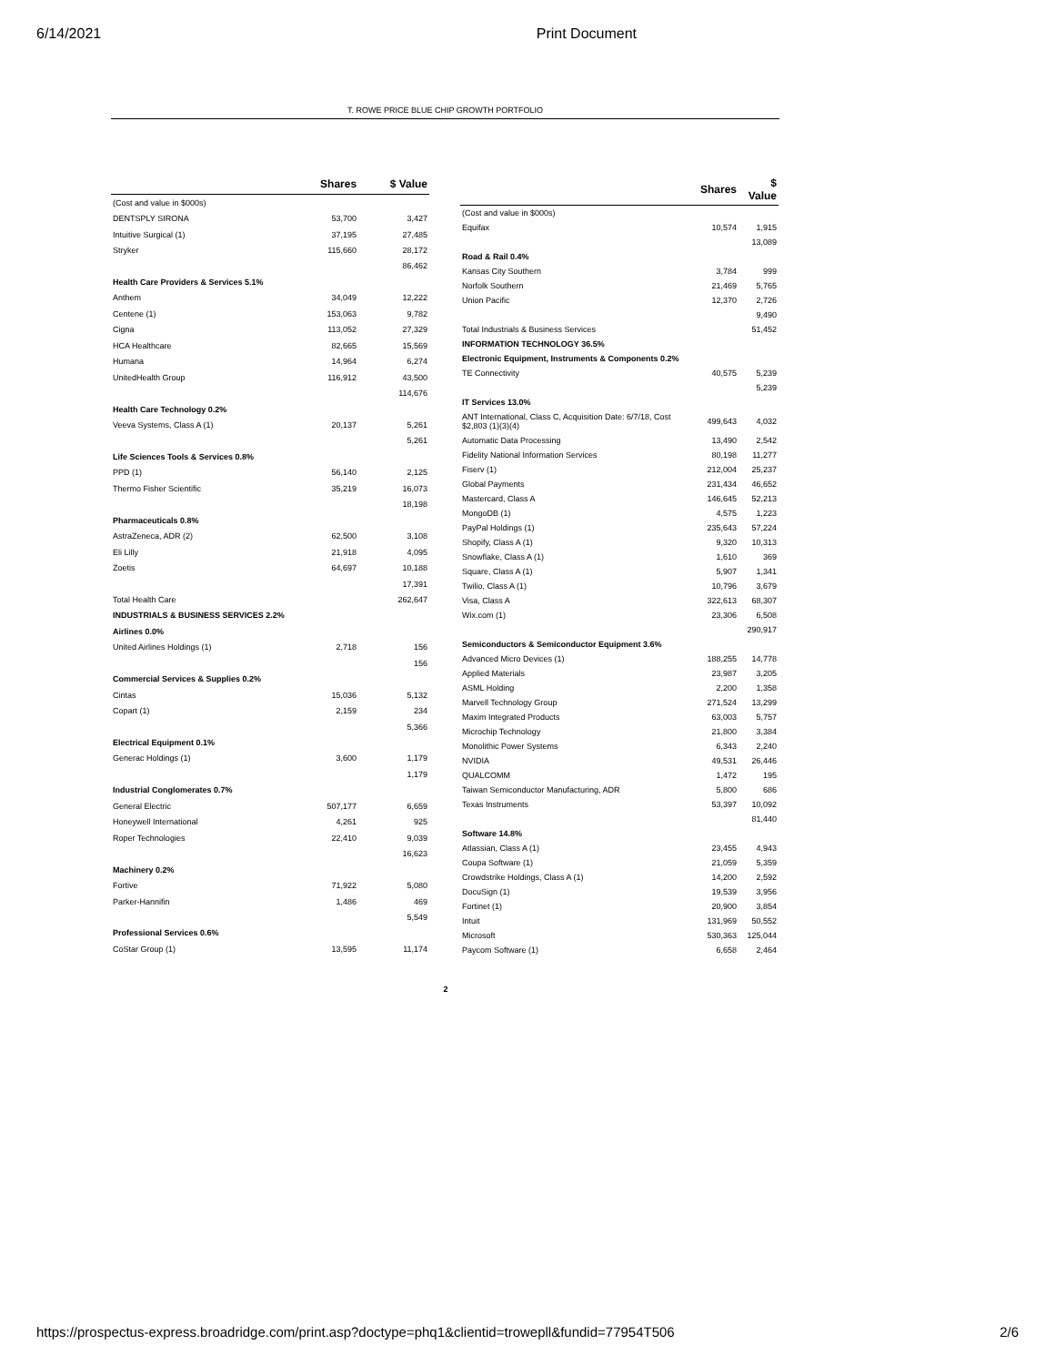6/14/2021 Print Document
T. ROWE PRICE BLUE CHIP GROWTH PORTFOLIO
| | Shares | $ Value |
| --- | --- | --- |
| (Cost and value in $000s) | | |
| DENTSPLY SIRONA | 53,700 | 3,427 |
| Intuitive Surgical (1) | 37,195 | 27,485 |
| Stryker | 115,660 | 28,172 |
| | | 86,462 |
| Health Care Providers & Services 5.1% | | |
| Anthem | 34,049 | 12,222 |
| Centene (1) | 153,063 | 9,782 |
| Cigna | 113,052 | 27,329 |
| HCA Healthcare | 82,665 | 15,569 |
| Humana | 14,964 | 6,274 |
| UnitedHealth Group | 116,912 | 43,500 |
| | | 114,676 |
| Health Care Technology 0.2% | | |
| Veeva Systems, Class A (1) | 20,137 | 5,261 |
| | | 5,261 |
| Life Sciences Tools & Services 0.8% | | |
| PPD (1) | 56,140 | 2,125 |
| Thermo Fisher Scientific | 35,219 | 16,073 |
| | | 18,198 |
| Pharmaceuticals 0.8% | | |
| AstraZeneca, ADR (2) | 62,500 | 3,108 |
| Eli Lilly | 21,918 | 4,095 |
| Zoetis | 64,697 | 10,188 |
| | | 17,391 |
| Total Health Care | | 262,647 |
| INDUSTRIALS & BUSINESS SERVICES 2.2% | | |
| Airlines 0.0% | | |
| United Airlines Holdings (1) | 2,718 | 156 |
| | | 156 |
| Commercial Services & Supplies 0.2% | | |
| Cintas | 15,036 | 5,132 |
| Copart (1) | 2,159 | 234 |
| | | 5,366 |
| Electrical Equipment 0.1% | | |
| Generac Holdings (1) | 3,600 | 1,179 |
| | | 1,179 |
| Industrial Conglomerates 0.7% | | |
| General Electric | 507,177 | 6,659 |
| Honeywell International | 4,261 | 925 |
| Roper Technologies | 22,410 | 9,039 |
| | | 16,623 |
| Machinery 0.2% | | |
| Fortive | 71,922 | 5,080 |
| Parker-Hannifin | 1,486 | 469 |
| | | 5,549 |
| Professional Services 0.6% | | |
| CoStar Group (1) | 13,595 | 11,174 |
| | Shares | $ Value |
| --- | --- | --- |
| (Cost and value in $000s) | | |
| Equifax | 10,574 | 1,915 |
| | | 13,089 |
| Road & Rail 0.4% | | |
| Kansas City Southern | 3,784 | 999 |
| Norfolk Southern | 21,469 | 5,765 |
| Union Pacific | 12,370 | 2,726 |
| | | 9,490 |
| Total Industrials & Business Services | | 51,452 |
| INFORMATION TECHNOLOGY 36.5% | | |
| Electronic Equipment, Instruments & Components 0.2% | | |
| TE Connectivity | 40,575 | 5,239 |
| | | 5,239 |
| IT Services 13.0% | | |
| ANT International, Class C, Acquisition Date: 6/7/18, Cost $2,803 (1)(3)(4) | 499,643 | 4,032 |
| Automatic Data Processing | 13,490 | 2,542 |
| Fidelity National Information Services | 80,198 | 11,277 |
| Fiserv (1) | 212,004 | 25,237 |
| Global Payments | 231,434 | 46,652 |
| Mastercard, Class A | 146,645 | 52,213 |
| MongoDB (1) | 4,575 | 1,223 |
| PayPal Holdings (1) | 235,643 | 57,224 |
| Shopify, Class A (1) | 9,320 | 10,313 |
| Snowflake, Class A (1) | 1,610 | 369 |
| Square, Class A (1) | 5,907 | 1,341 |
| Twilio, Class A (1) | 10,796 | 3,679 |
| Visa, Class A | 322,613 | 68,307 |
| Wix.com (1) | 23,306 | 6,508 |
| | | 290,917 |
| Semiconductors & Semiconductor Equipment 3.6% | | |
| Advanced Micro Devices (1) | 188,255 | 14,778 |
| Applied Materials | 23,987 | 3,205 |
| ASML Holding | 2,200 | 1,358 |
| Marvell Technology Group | 271,524 | 13,299 |
| Maxim Integrated Products | 63,003 | 5,757 |
| Microchip Technology | 21,800 | 3,384 |
| Monolithic Power Systems | 6,343 | 2,240 |
| NVIDIA | 49,531 | 26,446 |
| QUALCOMM | 1,472 | 195 |
| Taiwan Semiconductor Manufacturing, ADR | 5,800 | 686 |
| Texas Instruments | 53,397 | 10,092 |
| | | 81,440 |
| Software 14.8% | | |
| Atlassian, Class A (1) | 23,455 | 4,943 |
| Coupa Software (1) | 21,059 | 5,359 |
| Crowdstrike Holdings, Class A (1) | 14,200 | 2,592 |
| DocuSign (1) | 19,539 | 3,956 |
| Fortinet (1) | 20,900 | 3,854 |
| Intuit | 131,969 | 50,552 |
| Microsoft | 530,363 | 125,044 |
| Paycom Software (1) | 6,658 | 2,464 |
2
https://prospectus-express.broadridge.com/print.asp?doctype=phq1&clientid=trowepll&fundid=77954T506 2/6